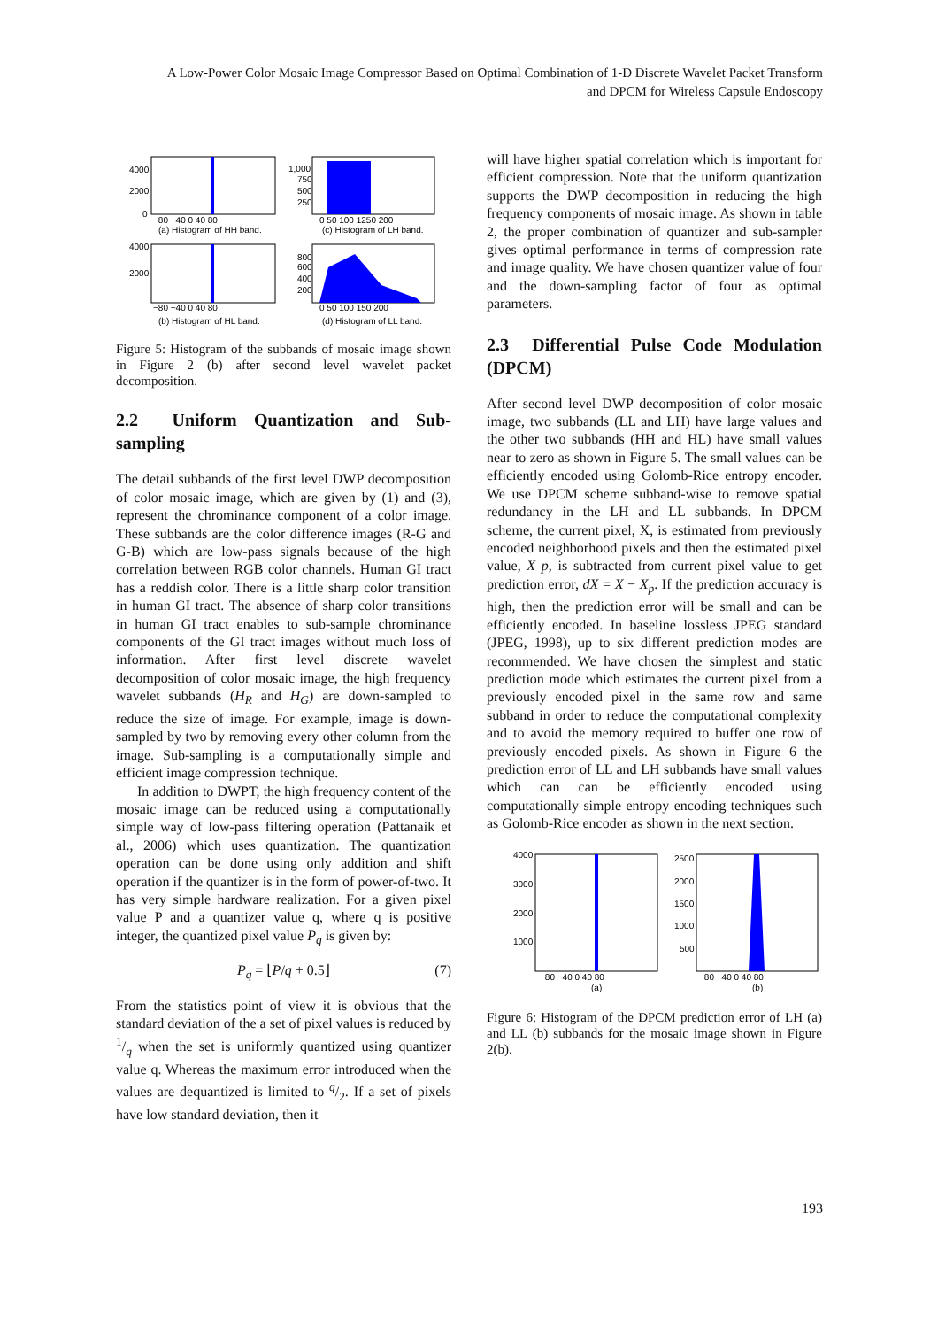A Low-Power Color Mosaic Image Compressor Based on Optimal Combination of 1-D Discrete Wavelet Packet Transform
and DPCM for Wireless Capsule Endoscopy
4000
2000
0
−80 −40 0 40 80
(a) Histogram of HH band.
1,000
750
500
250
0 50 100 1250 200
(c) Histogram of LH band.
4000
2000
−80 −40 0 40 80
(b) Histogram of HL band.
800
600
400
200
0 50 100 150 200
(d) Histogram of LL band.
Figure 5: Histogram of the subbands of mosaic image shown in Figure 2 (b) after second level wavelet packet decomposition.
2.2 Uniform Quantization and Sub-sampling
The detail subbands of the first level DWP decomposition of color mosaic image, which are given by (1) and (3), represent the chrominance component of a color image. These subbands are the color difference images (R-G and G-B) which are low-pass signals because of the high correlation between RGB color channels. Human GI tract has a reddish color. There is a little sharp color transition in human GI tract. The absence of sharp color transitions in human GI tract enables to sub-sample chrominance components of the GI tract images without much loss of information. After first level discrete wavelet decomposition of color mosaic image, the high frequency wavelet subbands (H<sub>R</sub> and H<sub>G</sub>) are down-sampled to reduce the size of image. For example, image is down-sampled by two by removing every other column from the image. Sub-sampling is a computationally simple and efficient image compression technique.
In addition to DWPT, the high frequency content of the mosaic image can be reduced using a computationally simple way of low-pass filtering operation (Pattanaik et al., 2006) which uses quantization. The quantization operation can be done using only addition and shift operation if the quantizer is in the form of power-of-two. It has very simple hardware realization. For a given pixel value P and a quantizer value q, where q is positive integer, the quantized pixel value P<sub>q</sub> is given by:
P<sub>q</sub> = ⌊P/q + 0.5⌋ (7)
From the statistics point of view it is obvious that the standard deviation of the a set of pixel values is reduced by 1/q when the set is uniformly quantized using quantizer value q. Whereas the maximum error introduced when the values are dequantized is limited to q/2. If a set of pixels have low standard deviation, then it
will have higher spatial correlation which is important for efficient compression. Note that the uniform quantization supports the DWP decomposition in reducing the high frequency components of mosaic image. As shown in table 2, the proper combination of quantizer and sub-sampler gives optimal performance in terms of compression rate and image quality. We have chosen quantizer value of four and the down-sampling factor of four as optimal parameters.
2.3 Differential Pulse Code Modulation (DPCM)
After second level DWP decomposition of color mosaic image, two subbands (LL and LH) have large values and the other two subbands (HH and HL) have small values near to zero as shown in Figure 5. The small values can be efficiently encoded using Golomb-Rice entropy encoder. We use DPCM scheme subband-wise to remove spatial redundancy in the LH and LL subbands. In DPCM scheme, the current pixel, X, is estimated from previously encoded neighborhood pixels and then the estimated pixel value, X p, is subtracted from current pixel value to get prediction error, dX = X − X<sub>p</sub>. If the prediction accuracy is high, then the prediction error will be small and can be efficiently encoded. In baseline lossless JPEG standard (JPEG, 1998), up to six different prediction modes are recommended. We have chosen the simplest and static prediction mode which estimates the current pixel from a previously encoded pixel in the same row and same subband in order to reduce the computational complexity and to avoid the memory required to buffer one row of previously encoded pixels. As shown in Figure 6 the prediction error of LL and LH subbands have small values which can can be efficiently encoded using computationally simple entropy encoding techniques such as Golomb-Rice encoder as shown in the next section.
4000
3000
2000
1000
−80 −40 0 40 80
(a)
2500
2000
1500
1000
500
−80 −40 0 40 80
(b)
Figure 6: Histogram of the DPCM prediction error of LH (a) and LL (b) subbands for the mosaic image shown in Figure 2(b).
193